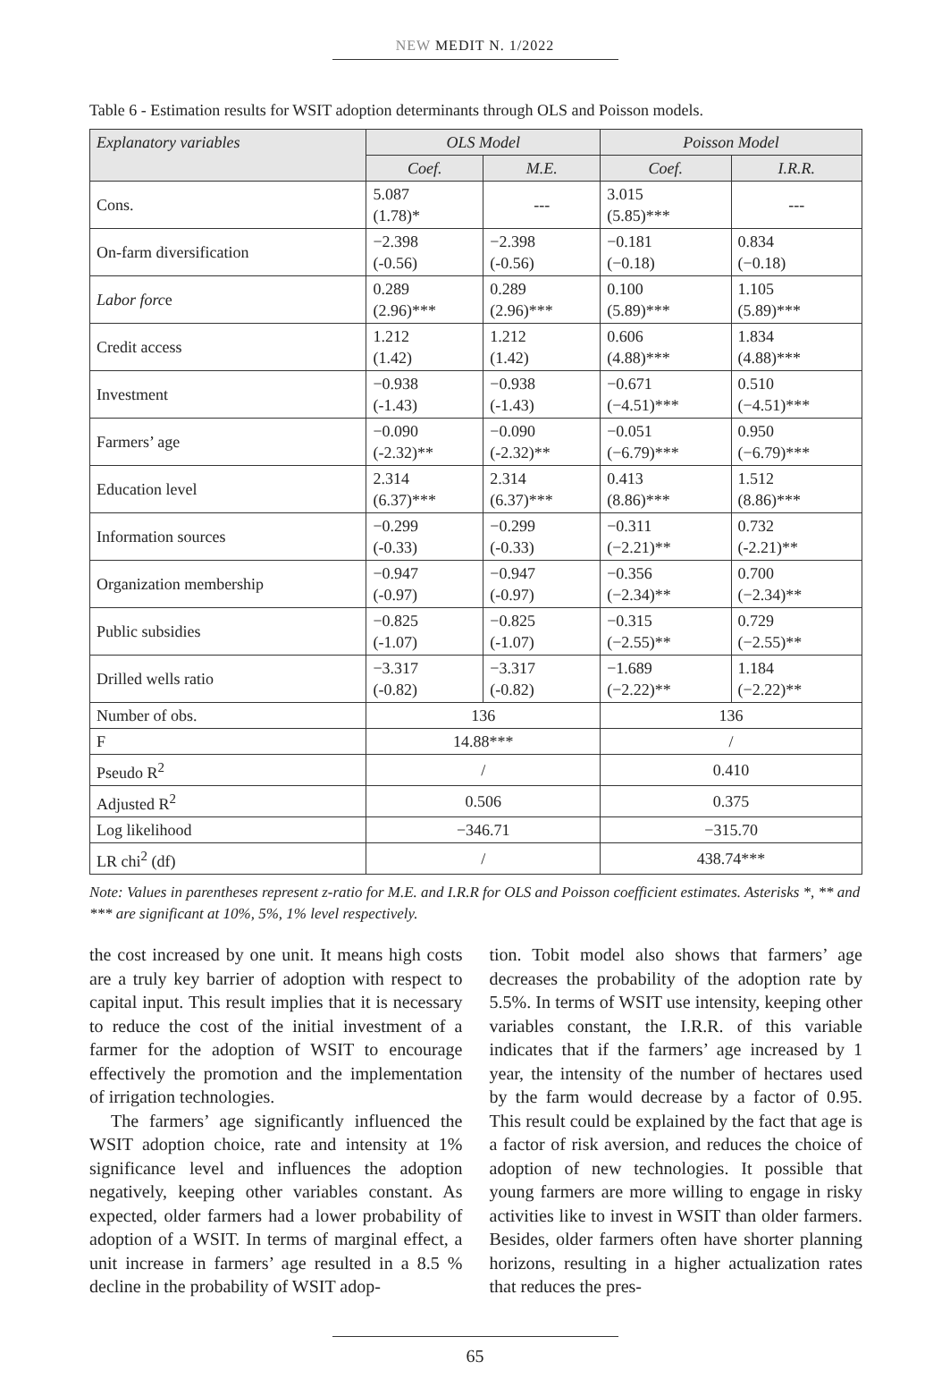NEW MEDIT N. 1/2022
Table 6 - Estimation results for WSIT adoption determinants through OLS and Poisson models.
| Explanatory variables | OLS Model | | Poisson Model | |
| --- | --- | --- | --- | --- |
| | Coef. | M.E. | Coef. | I.R.R. |
| Cons. | 5.087 (1.78)* | --- | 3.015 (5.85)*** | --- |
| On-farm diversification | −2.398 (-0.56) | −2.398 (-0.56) | −0.181 (−0.18) | 0.834 (−0.18) |
| Labor forc e | 0.289 (2.96)*** | 0.289 (2.96)*** | 0.100 (5.89)*** | 1.105 (5.89)*** |
| Credit access | 1.212 (1.42) | 1.212 (1.42) | 0.606 (4.88)*** | 1.834 (4.88)*** |
| Investment | −0.938 (-1.43) | −0.938 (-1.43) | −0.671 (−4.51)*** | 0.510 (−4.51)*** |
| Farmers’ age | −0.090 (-2.32)** | −0.090 (-2.32)** | −0.051 (−6.79)*** | 0.950 (−6.79)*** |
| Education level | 2.314 (6.37)*** | 2.314 (6.37)*** | 0.413 (8.86)*** | 1.512 (8.86)*** |
| Information sources | −0.299 (-0.33) | −0.299 (-0.33) | −0.311 (−2.21)** | 0.732 (-2.21)** |
| Organization membership | −0.947 (-0.97) | −0.947 (-0.97) | −0.356 (−2.34)** | 0.700 (−2.34)** |
| Public subsidies | −0.825 (-1.07) | −0.825 (-1.07) | −0.315 (−2.55)** | 0.729 (−2.55)** |
| Drilled wells ratio | −3.317 (-0.82) | −3.317 (-0.82) | −1.689 (−2.22)** | 1.184 (−2.22)** |
| Number of obs. | 136 | | 136 | |
| F | 14.88*** | | / | |
| Pseudo R<sup>2</sup> | / | | 0.410 | |
| Adjusted R<sup>2</sup> | 0.506 | | 0.375 | |
| Log likelihood | −346.71 | | −315.70 | |
| LR chi<sup>2</sup> (df) | / | | 438.74*** | |
Note: Values in parentheses represent z-ratio for M.E. and I.R.R for OLS and Poisson coefficient estimates. Asterisks *, ** and *** are significant at 10%, 5%, 1% level respectively.
the cost increased by one unit. It means high costs are a truly key barrier of adoption with respect to capital input. This result implies that it is necessary to reduce the cost of the initial investment of a farmer for the adoption of WSIT to encourage effectively the promotion and the implementation of irrigation technologies.
The farmers’ age significantly influenced the WSIT adoption choice, rate and intensity at 1% significance level and influences the adoption negatively, keeping other variables constant. As expected, older farmers had a lower probability of adoption of a WSIT. In terms of marginal effect, a unit increase in farmers’ age resulted in a 8.5 % decline in the probability of WSIT adop-
tion. Tobit model also shows that farmers’ age decreases the probability of the adoption rate by 5.5%. In terms of WSIT use intensity, keeping other variables constant, the I.R.R. of this variable indicates that if the farmers’ age increased by 1 year, the intensity of the number of hectares used by the farm would decrease by a factor of 0.95. This result could be explained by the fact that age is a factor of risk aversion, and reduces the choice of adoption of new technologies. It possible that young farmers are more willing to engage in risky activities like to invest in WSIT than older farmers. Besides, older farmers often have shorter planning horizons, resulting in a higher actualization rates that reduces the pres-
65